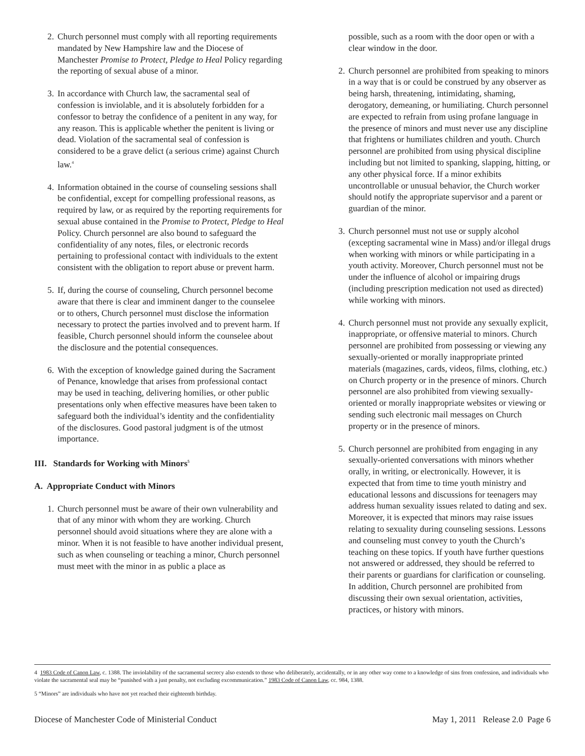2. Church personnel must comply with all reporting requirements mandated by New Hampshire law and the Diocese of Manchester Promise to Protect, Pledge to Heal Policy regarding the reporting of sexual abuse of a minor.
3. In accordance with Church law, the sacramental seal of confession is inviolable, and it is absolutely forbidden for a confessor to betray the confidence of a penitent in any way, for any reason. This is applicable whether the penitent is living or dead. Violation of the sacramental seal of confession is considered to be a grave delict (a serious crime) against Church law.<sup>4</sup>
4. Information obtained in the course of counseling sessions shall be confidential, except for compelling professional reasons, as required by law, or as required by the reporting requirements for sexual abuse contained in the Promise to Protect, Pledge to Heal Policy. Church personnel are also bound to safeguard the confidentiality of any notes, files, or electronic records pertaining to professional contact with individuals to the extent consistent with the obligation to report abuse or prevent harm.
5. If, during the course of counseling, Church personnel become aware that there is clear and imminent danger to the counselee or to others, Church personnel must disclose the information necessary to protect the parties involved and to prevent harm. If feasible, Church personnel should inform the counselee about the disclosure and the potential consequences.
6. With the exception of knowledge gained during the Sacrament of Penance, knowledge that arises from professional contact may be used in teaching, delivering homilies, or other public presentations only when effective measures have been taken to safeguard both the individual’s identity and the confidentiality of the disclosures. Good pastoral judgment is of the utmost importance.
III. Standards for Working with Minors<sup>5</sup>
A. Appropriate Conduct with Minors
1. Church personnel must be aware of their own vulnerability and that of any minor with whom they are working. Church personnel should avoid situations where they are alone with a minor. When it is not feasible to have another individual present, such as when counseling or teaching a minor, Church personnel must meet with the minor in as public a place as
possible, such as a room with the door open or with a clear window in the door.
2. Church personnel are prohibited from speaking to minors in a way that is or could be construed by any observer as being harsh, threatening, intimidating, shaming, derogatory, demeaning, or humiliating. Church personnel are expected to refrain from using profane language in the presence of minors and must never use any discipline that frightens or humiliates children and youth. Church personnel are prohibited from using physical discipline including but not limited to spanking, slapping, hitting, or any other physical force. If a minor exhibits uncontrollable or unusual behavior, the Church worker should notify the appropriate supervisor and a parent or guardian of the minor.
3. Church personnel must not use or supply alcohol (excepting sacramental wine in Mass) and/or illegal drugs when working with minors or while participating in a youth activity. Moreover, Church personnel must not be under the influence of alcohol or impairing drugs (including prescription medication not used as directed) while working with minors.
4. Church personnel must not provide any sexually explicit, inappropriate, or offensive material to minors. Church personnel are prohibited from possessing or viewing any sexually-oriented or morally inappropriate printed materials (magazines, cards, videos, films, clothing, etc.) on Church property or in the presence of minors. Church personnel are also prohibited from viewing sexually-oriented or morally inappropriate websites or viewing or sending such electronic mail messages on Church property or in the presence of minors.
5. Church personnel are prohibited from engaging in any sexually-oriented conversations with minors whether orally, in writing, or electronically. However, it is expected that from time to time youth ministry and educational lessons and discussions for teenagers may address human sexuality issues related to dating and sex. Moreover, it is expected that minors may raise issues relating to sexuality during counseling sessions. Lessons and counseling must convey to youth the Church’s teaching on these topics. If youth have further questions not answered or addressed, they should be referred to their parents or guardians for clarification or counseling. In addition, Church personnel are prohibited from discussing their own sexual orientation, activities, practices, or history with minors.
4 1983 Code of Canon Law, c. 1388. The inviolability of the sacramental secrecy also extends to those who deliberately, accidentally, or in any other way come to a knowledge of sins from confession, and individuals who violate the sacramental seal may be “punished with a just penalty, not excluding excommunication.” 1983 Code of Canon Law, cc. 984, 1388.
5 “Minors” are individuals who have not yet reached their eighteenth birthday.
Diocese of Manchester Code of Ministerial Conduct May 1, 2011 Release 2.0 Page 6